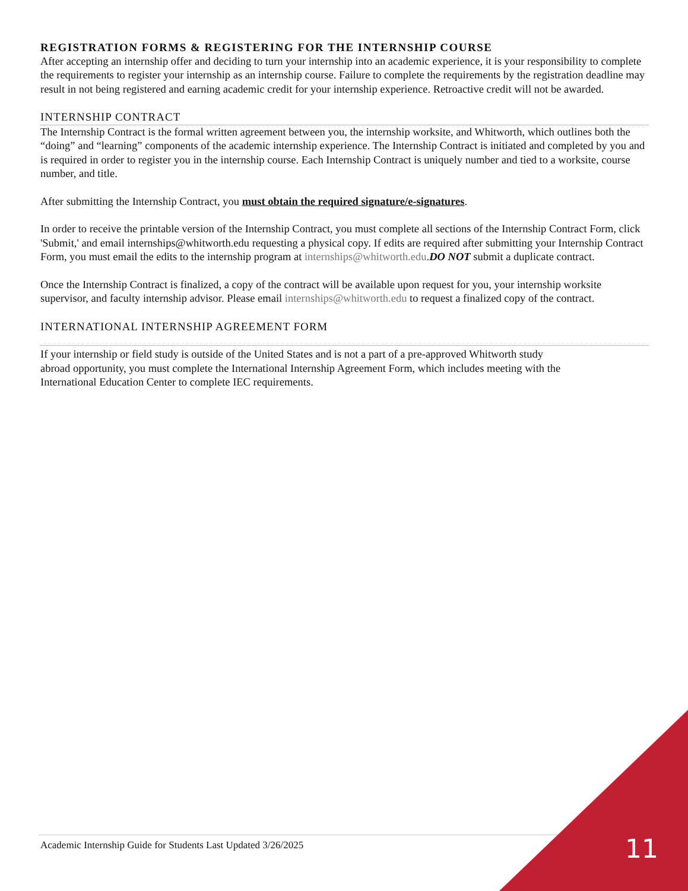REGISTRATION FORMS & REGISTERING FOR THE INTERNSHIP COURSE
After accepting an internship offer and deciding to turn your internship into an academic experience, it is your responsibility to complete the requirements to register your internship as an internship course. Failure to complete the requirements by the registration deadline may result in not being registered and earning academic credit for your internship experience. Retroactive credit will not be awarded.
INTERNSHIP CONTRACT
The Internship Contract is the formal written agreement between you, the internship worksite, and Whitworth, which outlines both the “doing” and “learning” components of the academic internship experience. The Internship Contract is initiated and completed by you and is required in order to register you in the internship course. Each Internship Contract is uniquely number and tied to a worksite, course number, and title.
After submitting the Internship Contract, you must obtain the required signature/e-signatures.
In order to receive the printable version of the Internship Contract, you must complete all sections of the Internship Contract Form, click 'Submit,' and email internships@whitworth.edu requesting a physical copy. If edits are required after submitting your Internship Contract Form, you must email the edits to the internship program at internships@whitworth.edu.DO NOT submit a duplicate contract.
Once the Internship Contract is finalized, a copy of the contract will be available upon request for you, your internship worksite supervisor, and faculty internship advisor. Please email internships@whitworth.edu to request a finalized copy of the contract.
INTERNATIONAL INTERNSHIP AGREEMENT FORM
If your internship or field study is outside of the United States and is not a part of a pre-approved Whitworth study abroad opportunity, you must complete the International Internship Agreement Form, which includes meeting with the International Education Center to complete IEC requirements.
Academic Internship Guide for Students Last Updated 3/26/2025 11